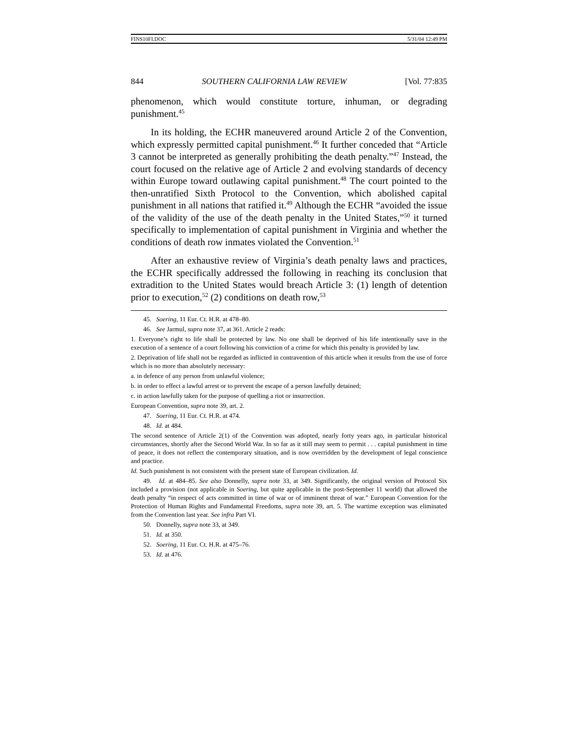FINS10FI.DOC 5/31/04 12:49 PM
844 SOUTHERN CALIFORNIA LAW REVIEW [Vol. 77:835
phenomenon, which would constitute torture, inhuman, or degrading punishment.<sup>45</sup>
In its holding, the ECHR maneuvered around Article 2 of the Convention, which expressly permitted capital punishment.<sup>46</sup> It further conceded that “Article 3 cannot be interpreted as generally prohibiting the death penalty.”<sup>47</sup> Instead, the court focused on the relative age of Article 2 and evolving standards of decency within Europe toward outlawing capital punishment.<sup>48</sup> The court pointed to the then-unratified Sixth Protocol to the Convention, which abolished capital punishment in all nations that ratified it.<sup>49</sup> Although the ECHR “avoided the issue of the validity of the use of the death penalty in the United States,”<sup>50</sup> it turned specifically to implementation of capital punishment in Virginia and whether the conditions of death row inmates violated the Convention.<sup>51</sup>
After an exhaustive review of Virginia’s death penalty laws and practices, the ECHR specifically addressed the following in reaching its conclusion that extradition to the United States would breach Article 3: (1) length of detention prior to execution,<sup>52</sup> (2) conditions on death row,<sup>53</sup>
45. Soering, 11 Eur. Ct. H.R. at 478–80.
46. See Jarmul, supra note 37, at 361. Article 2 reads:
1. Everyone’s right to life shall be protected by law. No one shall be deprived of his life intentionally save in the execution of a sentence of a court following his conviction of a crime for which this penalty is provided by law.
2. Deprivation of life shall not be regarded as inflicted in contravention of this article when it results from the use of force which is no more than absolutely necessary:
a. in defence of any person from unlawful violence;
b. in order to effect a lawful arrest or to prevent the escape of a person lawfully detained;
c. in action lawfully taken for the purpose of quelling a riot or insurrection.
European Convention, supra note 39, art. 2.
47. Soering, 11 Eur. Ct. H.R. at 474.
48. Id. at 484.
The second sentence of Article 2(1) of the Convention was adopted, nearly forty years ago, in particular historical circumstances, shortly after the Second World War. In so far as it still may seem to permit . . . capital punishment in time of peace, it does not reflect the contemporary situation, and is now overridden by the development of legal conscience and practice.
Id. Such punishment is not consistent with the present state of European civilization. Id.
49. Id. at 484–85. See also Donnelly, supra note 33, at 349. Significantly, the original version of Protocol Six included a provision (not applicable in Soering, but quite applicable in the post-September 11 world) that allowed the death penalty “in respect of acts committed in time of war or of imminent threat of war.” European Convention for the Protection of Human Rights and Fundamental Freedoms, supra note 39, art. 5. The wartime exception was eliminated from the Convention last year. See infra Part VI.
50. Donnelly, supra note 33, at 349.
51. Id. at 350.
52. Soering, 11 Eur. Ct. H.R. at 475–76.
53. Id. at 476.